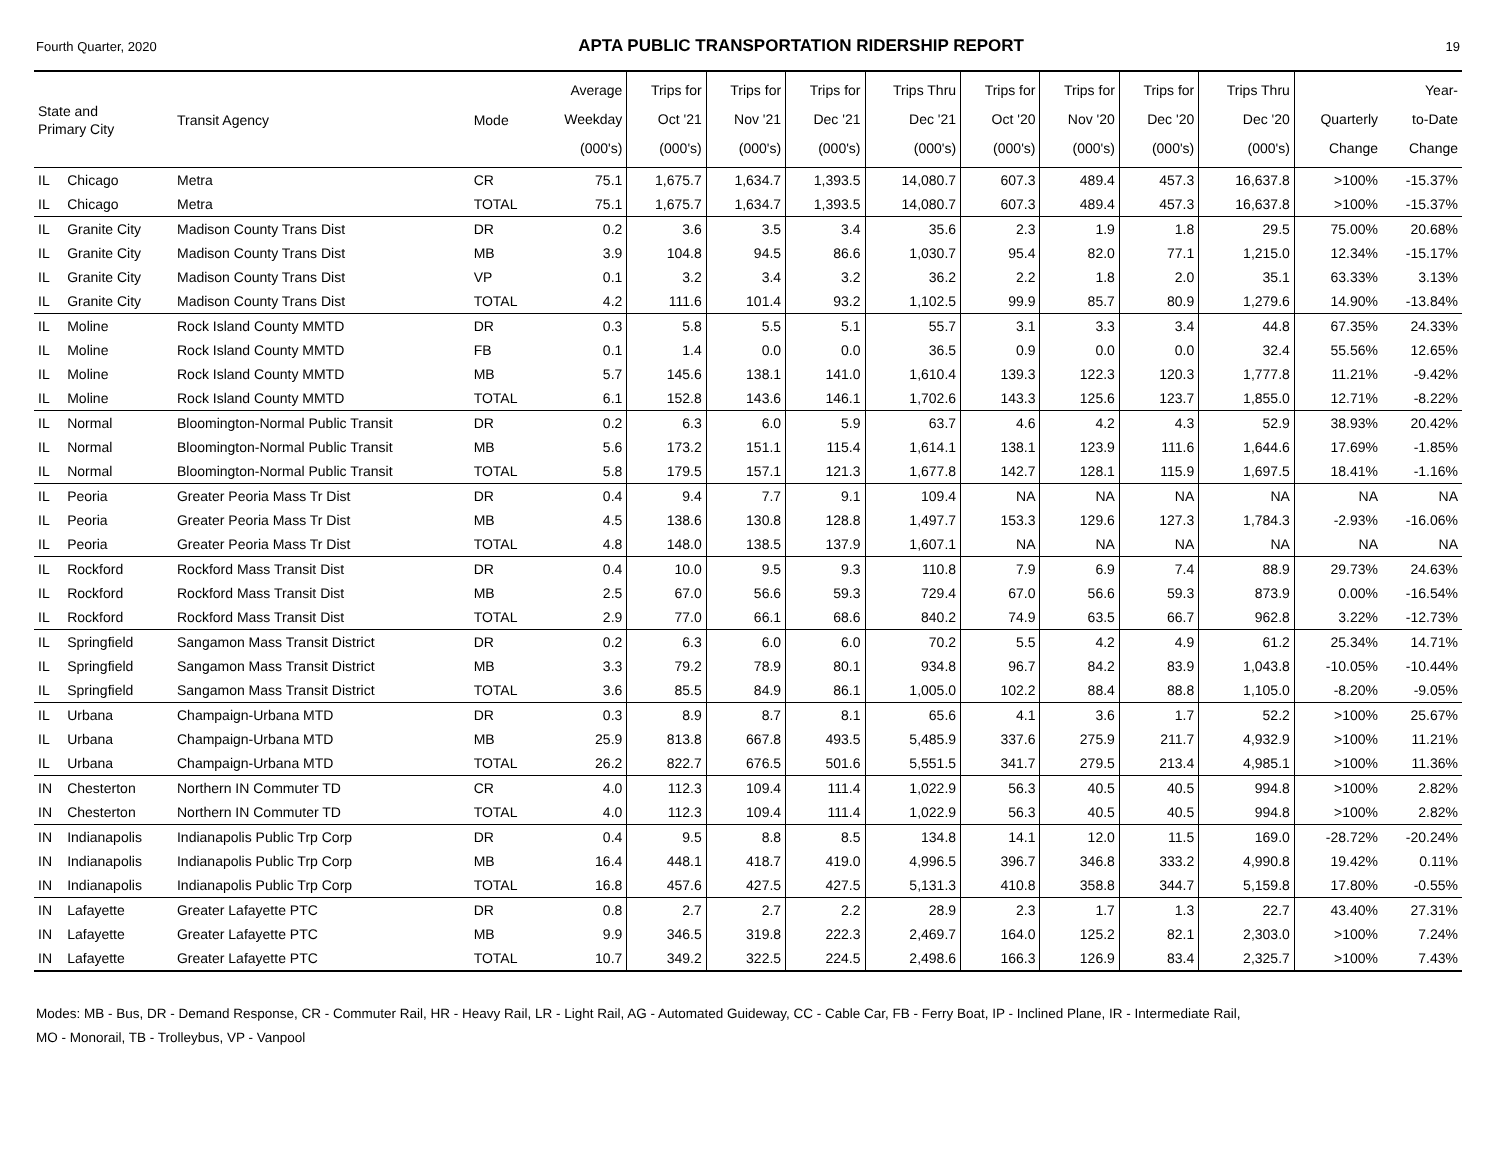Fourth Quarter, 2020 APTA PUBLIC TRANSPORTATION RIDERSHIP REPORT 19
| State and Primary City | | Transit Agency | Mode | Average Weekday (000's) | Trips for Oct '21 (000's) | Trips for Nov '21 (000's) | Trips for Dec '21 (000's) | Trips Thru Dec '21 (000's) | Trips for Oct '20 (000's) | Trips for Nov '20 (000's) | Trips for Dec '20 (000's) | Trips Thru Dec '20 (000's) | Quarterly Change | Year- to-Date Change |
| --- | --- | --- | --- | --- | --- | --- | --- | --- | --- | --- | --- | --- | --- | --- |
| IL | Chicago | Metra | CR | 75.1 | 1,675.7 | 1,634.7 | 1,393.5 | 14,080.7 | 607.3 | 489.4 | 457.3 | 16,637.8 | >100% | -15.37% |
| IL | Chicago | Metra | TOTAL | 75.1 | 1,675.7 | 1,634.7 | 1,393.5 | 14,080.7 | 607.3 | 489.4 | 457.3 | 16,637.8 | >100% | -15.37% |
| IL | Granite City | Madison County Trans Dist | DR | 0.2 | 3.6 | 3.5 | 3.4 | 35.6 | 2.3 | 1.9 | 1.8 | 29.5 | 75.00% | 20.68% |
| IL | Granite City | Madison County Trans Dist | MB | 3.9 | 104.8 | 94.5 | 86.6 | 1,030.7 | 95.4 | 82.0 | 77.1 | 1,215.0 | 12.34% | -15.17% |
| IL | Granite City | Madison County Trans Dist | VP | 0.1 | 3.2 | 3.4 | 3.2 | 36.2 | 2.2 | 1.8 | 2.0 | 35.1 | 63.33% | 3.13% |
| IL | Granite City | Madison County Trans Dist | TOTAL | 4.2 | 111.6 | 101.4 | 93.2 | 1,102.5 | 99.9 | 85.7 | 80.9 | 1,279.6 | 14.90% | -13.84% |
| IL | Moline | Rock Island County MMTD | DR | 0.3 | 5.8 | 5.5 | 5.1 | 55.7 | 3.1 | 3.3 | 3.4 | 44.8 | 67.35% | 24.33% |
| IL | Moline | Rock Island County MMTD | FB | 0.1 | 1.4 | 0.0 | 0.0 | 36.5 | 0.9 | 0.0 | 0.0 | 32.4 | 55.56% | 12.65% |
| IL | Moline | Rock Island County MMTD | MB | 5.7 | 145.6 | 138.1 | 141.0 | 1,610.4 | 139.3 | 122.3 | 120.3 | 1,777.8 | 11.21% | -9.42% |
| IL | Moline | Rock Island County MMTD | TOTAL | 6.1 | 152.8 | 143.6 | 146.1 | 1,702.6 | 143.3 | 125.6 | 123.7 | 1,855.0 | 12.71% | -8.22% |
| IL | Normal | Bloomington-Normal Public Transit | DR | 0.2 | 6.3 | 6.0 | 5.9 | 63.7 | 4.6 | 4.2 | 4.3 | 52.9 | 38.93% | 20.42% |
| IL | Normal | Bloomington-Normal Public Transit | MB | 5.6 | 173.2 | 151.1 | 115.4 | 1,614.1 | 138.1 | 123.9 | 111.6 | 1,644.6 | 17.69% | -1.85% |
| IL | Normal | Bloomington-Normal Public Transit | TOTAL | 5.8 | 179.5 | 157.1 | 121.3 | 1,677.8 | 142.7 | 128.1 | 115.9 | 1,697.5 | 18.41% | -1.16% |
| IL | Peoria | Greater Peoria Mass Tr Dist | DR | 0.4 | 9.4 | 7.7 | 9.1 | 109.4 | NA | NA | NA | NA | NA | NA |
| IL | Peoria | Greater Peoria Mass Tr Dist | MB | 4.5 | 138.6 | 130.8 | 128.8 | 1,497.7 | 153.3 | 129.6 | 127.3 | 1,784.3 | -2.93% | -16.06% |
| IL | Peoria | Greater Peoria Mass Tr Dist | TOTAL | 4.8 | 148.0 | 138.5 | 137.9 | 1,607.1 | NA | NA | NA | NA | NA | NA |
| IL | Rockford | Rockford Mass Transit Dist | DR | 0.4 | 10.0 | 9.5 | 9.3 | 110.8 | 7.9 | 6.9 | 7.4 | 88.9 | 29.73% | 24.63% |
| IL | Rockford | Rockford Mass Transit Dist | MB | 2.5 | 67.0 | 56.6 | 59.3 | 729.4 | 67.0 | 56.6 | 59.3 | 873.9 | 0.00% | -16.54% |
| IL | Rockford | Rockford Mass Transit Dist | TOTAL | 2.9 | 77.0 | 66.1 | 68.6 | 840.2 | 74.9 | 63.5 | 66.7 | 962.8 | 3.22% | -12.73% |
| IL | Springfield | Sangamon Mass Transit District | DR | 0.2 | 6.3 | 6.0 | 6.0 | 70.2 | 5.5 | 4.2 | 4.9 | 61.2 | 25.34% | 14.71% |
| IL | Springfield | Sangamon Mass Transit District | MB | 3.3 | 79.2 | 78.9 | 80.1 | 934.8 | 96.7 | 84.2 | 83.9 | 1,043.8 | -10.05% | -10.44% |
| IL | Springfield | Sangamon Mass Transit District | TOTAL | 3.6 | 85.5 | 84.9 | 86.1 | 1,005.0 | 102.2 | 88.4 | 88.8 | 1,105.0 | -8.20% | -9.05% |
| IL | Urbana | Champaign-Urbana MTD | DR | 0.3 | 8.9 | 8.7 | 8.1 | 65.6 | 4.1 | 3.6 | 1.7 | 52.2 | >100% | 25.67% |
| IL | Urbana | Champaign-Urbana MTD | MB | 25.9 | 813.8 | 667.8 | 493.5 | 5,485.9 | 337.6 | 275.9 | 211.7 | 4,932.9 | >100% | 11.21% |
| IL | Urbana | Champaign-Urbana MTD | TOTAL | 26.2 | 822.7 | 676.5 | 501.6 | 5,551.5 | 341.7 | 279.5 | 213.4 | 4,985.1 | >100% | 11.36% |
| IN | Chesterton | Northern IN Commuter TD | CR | 4.0 | 112.3 | 109.4 | 111.4 | 1,022.9 | 56.3 | 40.5 | 40.5 | 994.8 | >100% | 2.82% |
| IN | Chesterton | Northern IN Commuter TD | TOTAL | 4.0 | 112.3 | 109.4 | 111.4 | 1,022.9 | 56.3 | 40.5 | 40.5 | 994.8 | >100% | 2.82% |
| IN | Indianapolis | Indianapolis Public Trp Corp | DR | 0.4 | 9.5 | 8.8 | 8.5 | 134.8 | 14.1 | 12.0 | 11.5 | 169.0 | -28.72% | -20.24% |
| IN | Indianapolis | Indianapolis Public Trp Corp | MB | 16.4 | 448.1 | 418.7 | 419.0 | 4,996.5 | 396.7 | 346.8 | 333.2 | 4,990.8 | 19.42% | 0.11% |
| IN | Indianapolis | Indianapolis Public Trp Corp | TOTAL | 16.8 | 457.6 | 427.5 | 427.5 | 5,131.3 | 410.8 | 358.8 | 344.7 | 5,159.8 | 17.80% | -0.55% |
| IN | Lafayette | Greater Lafayette PTC | DR | 0.8 | 2.7 | 2.7 | 2.2 | 28.9 | 2.3 | 1.7 | 1.3 | 22.7 | 43.40% | 27.31% |
| IN | Lafayette | Greater Lafayette PTC | MB | 9.9 | 346.5 | 319.8 | 222.3 | 2,469.7 | 164.0 | 125.2 | 82.1 | 2,303.0 | >100% | 7.24% |
| IN | Lafayette | Greater Lafayette PTC | TOTAL | 10.7 | 349.2 | 322.5 | 224.5 | 2,498.6 | 166.3 | 126.9 | 83.4 | 2,325.7 | >100% | 7.43% |
Modes: MB - Bus, DR - Demand Response, CR - Commuter Rail, HR - Heavy Rail, LR - Light Rail, AG - Automated Guideway, CC - Cable Car, FB - Ferry Boat, IP - Inclined Plane, IR - Intermediate Rail,
MO - Monorail, TB - Trolleybus, VP - Vanpool